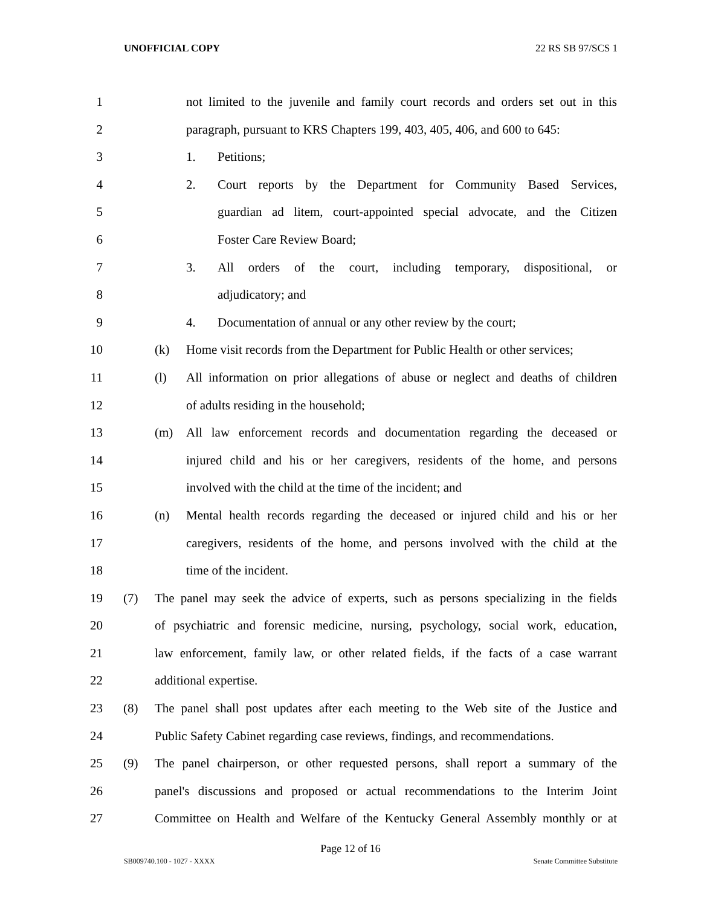UNOFFICIAL COPY 22 RS SB 97/SCS 1
1 not limited to the juvenile and family court records and orders set out in this
2 paragraph, pursuant to KRS Chapters 199, 403, 405, 406, and 600 to 645:
3 1. Petitions;
4 2. Court reports by the Department for Community Based Services,
5 guardian ad litem, court-appointed special advocate, and the Citizen
6 Foster Care Review Board;
7 3. All orders of the court, including temporary, dispositional, or
8 adjudicatory; and
9 4. Documentation of annual or any other review by the court;
10 (k) Home visit records from the Department for Public Health or other services;
11 (l) All information on prior allegations of abuse or neglect and deaths of children
12 of adults residing in the household;
13 (m) All law enforcement records and documentation regarding the deceased or
14 injured child and his or her caregivers, residents of the home, and persons
15 involved with the child at the time of the incident; and
16 (n) Mental health records regarding the deceased or injured child and his or her
17 caregivers, residents of the home, and persons involved with the child at the
18 time of the incident.
19 (7) The panel may seek the advice of experts, such as persons specializing in the fields
20 of psychiatric and forensic medicine, nursing, psychology, social work, education,
21 law enforcement, family law, or other related fields, if the facts of a case warrant
22 additional expertise.
23 (8) The panel shall post updates after each meeting to the Web site of the Justice and
24 Public Safety Cabinet regarding case reviews, findings, and recommendations.
25 (9) The panel chairperson, or other requested persons, shall report a summary of the
26 panel's discussions and proposed or actual recommendations to the Interim Joint
27 Committee on Health and Welfare of the Kentucky General Assembly monthly or at
Page 12 of 16
SB009740.100 - 1027 - XXXX Senate Committee Substitute